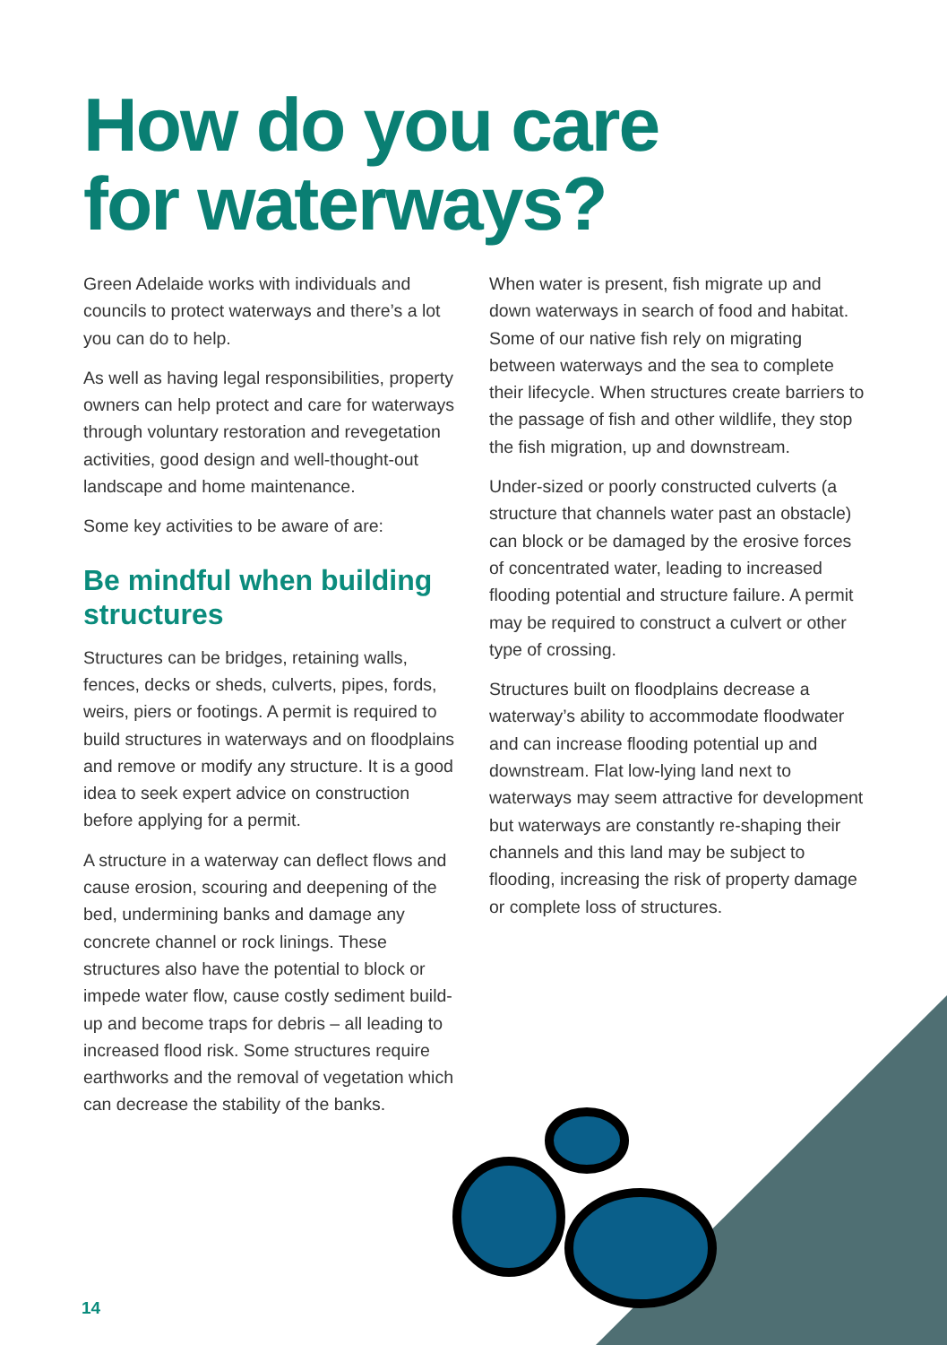How do you care
for waterways?
Green Adelaide works with individuals and councils to protect waterways and there’s a lot you can do to help.
As well as having legal responsibilities, property owners can help protect and care for waterways through voluntary restoration and revegetation activities, good design and well-thought-out landscape and home maintenance.
Some key activities to be aware of are:
Be mindful when building structures
Structures can be bridges, retaining walls, fences, decks or sheds, culverts, pipes, fords, weirs, piers or footings. A permit is required to build structures in waterways and on floodplains and remove or modify any structure. It is a good idea to seek expert advice on construction before applying for a permit.
A structure in a waterway can deflect flows and cause erosion, scouring and deepening of the bed, undermining banks and damage any concrete channel or rock linings. These structures also have the potential to block or impede water flow, cause costly sediment build-up and become traps for debris – all leading to increased flood risk. Some structures require earthworks and the removal of vegetation which can decrease the stability of the banks.
When water is present, fish migrate up and down waterways in search of food and habitat. Some of our native fish rely on migrating between waterways and the sea to complete their lifecycle. When structures create barriers to the passage of fish and other wildlife, they stop the fish migration, up and downstream.
Under-sized or poorly constructed culverts (a structure that channels water past an obstacle) can block or be damaged by the erosive forces of concentrated water, leading to increased flooding potential and structure failure. A permit may be required to construct a culvert or other type of crossing.
Structures built on floodplains decrease a waterway’s ability to accommodate floodwater and can increase flooding potential up and downstream. Flat low-lying land next to waterways may seem attractive for development but waterways are constantly re-shaping their channels and this land may be subject to flooding, increasing the risk of property damage or complete loss of structures.
14